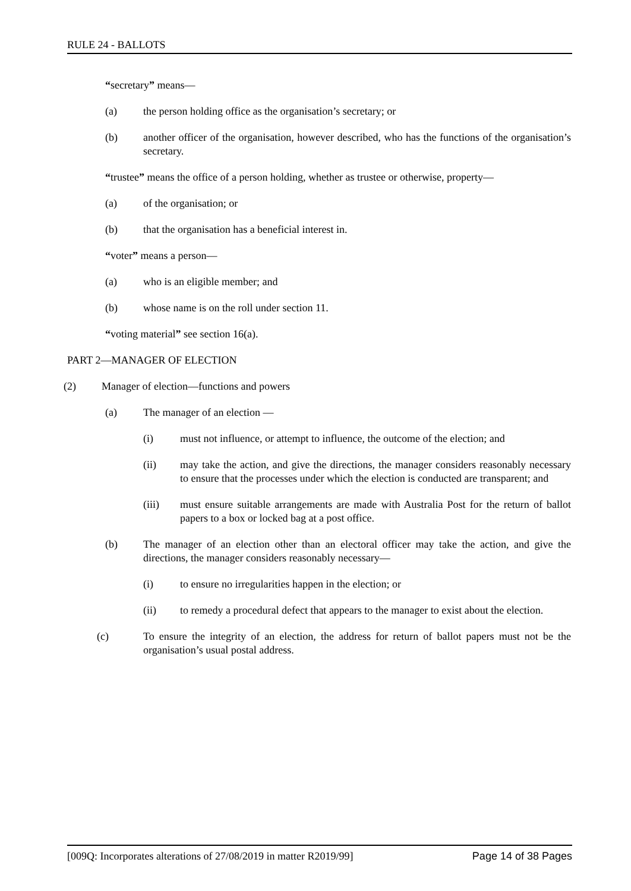RULE 24 - BALLOTS
“secretary” means—
(a) the person holding office as the organisation’s secretary; or
(b) another officer of the organisation, however described, who has the functions of the organisation’s secretary.
“trustee” means the office of a person holding, whether as trustee or otherwise, property—
(a) of the organisation; or
(b) that the organisation has a beneficial interest in.
“voter” means a person—
(a) who is an eligible member; and
(b) whose name is on the roll under section 11.
“voting material” see section 16(a).
PART 2—MANAGER OF ELECTION
(2) Manager of election—functions and powers
(a) The manager of an election —
(i) must not influence, or attempt to influence, the outcome of the election; and
(ii) may take the action, and give the directions, the manager considers reasonably necessary to ensure that the processes under which the election is conducted are transparent; and
(iii) must ensure suitable arrangements are made with Australia Post for the return of ballot papers to a box or locked bag at a post office.
(b) The manager of an election other than an electoral officer may take the action, and give the directions, the manager considers reasonably necessary—
(i) to ensure no irregularities happen in the election; or
(ii) to remedy a procedural defect that appears to the manager to exist about the election.
(c) To ensure the integrity of an election, the address for return of ballot papers must not be the organisation’s usual postal address.
[009Q: Incorporates alterations of 27/08/2019 in matter R2019/99] Page 14 of 38 Pages